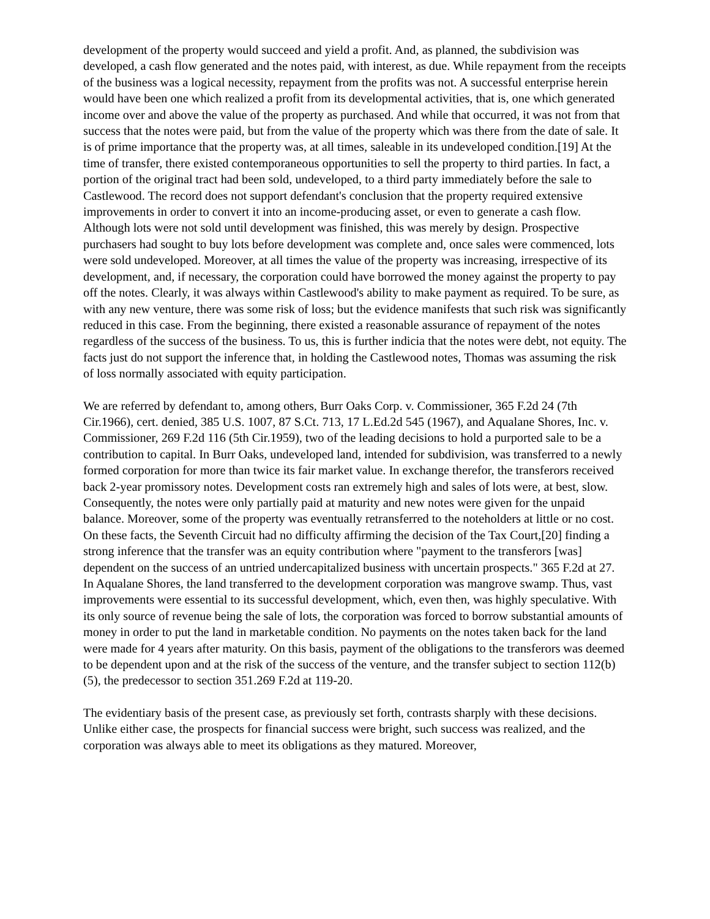development of the property would succeed and yield a profit. And, as planned, the subdivision was developed, a cash flow generated and the notes paid, with interest, as due. While repayment from the receipts of the business was a logical necessity, repayment from the profits was not. A successful enterprise herein would have been one which realized a profit from its developmental activities, that is, one which generated income over and above the value of the property as purchased. And while that occurred, it was not from that success that the notes were paid, but from the value of the property which was there from the date of sale. It is of prime importance that the property was, at all times, saleable in its undeveloped condition.[19] At the time of transfer, there existed contemporaneous opportunities to sell the property to third parties. In fact, a portion of the original tract had been sold, undeveloped, to a third party immediately before the sale to Castlewood. The record does not support defendant's conclusion that the property required extensive improvements in order to convert it into an income-producing asset, or even to generate a cash flow. Although lots were not sold until development was finished, this was merely by design. Prospective purchasers had sought to buy lots before development was complete and, once sales were commenced, lots were sold undeveloped. Moreover, at all times the value of the property was increasing, irrespective of its development, and, if necessary, the corporation could have borrowed the money against the property to pay off the notes. Clearly, it was always within Castlewood's ability to make payment as required. To be sure, as with any new venture, there was some risk of loss; but the evidence manifests that such risk was significantly reduced in this case. From the beginning, there existed a reasonable assurance of repayment of the notes regardless of the success of the business. To us, this is further indicia that the notes were debt, not equity. The facts just do not support the inference that, in holding the Castlewood notes, Thomas was assuming the risk of loss normally associated with equity participation.
We are referred by defendant to, among others, Burr Oaks Corp. v. Commissioner, 365 F.2d 24 (7th Cir.1966), cert. denied, 385 U.S. 1007, 87 S.Ct. 713, 17 L.Ed.2d 545 (1967), and Aqualane Shores, Inc. v. Commissioner, 269 F.2d 116 (5th Cir.1959), two of the leading decisions to hold a purported sale to be a contribution to capital. In Burr Oaks, undeveloped land, intended for subdivision, was transferred to a newly formed corporation for more than twice its fair market value. In exchange therefor, the transferors received back 2-year promissory notes. Development costs ran extremely high and sales of lots were, at best, slow. Consequently, the notes were only partially paid at maturity and new notes were given for the unpaid balance. Moreover, some of the property was eventually retransferred to the noteholders at little or no cost. On these facts, the Seventh Circuit had no difficulty affirming the decision of the Tax Court,[20] finding a strong inference that the transfer was an equity contribution where "payment to the transferors [was] dependent on the success of an untried undercapitalized business with uncertain prospects." 365 F.2d at 27. In Aqualane Shores, the land transferred to the development corporation was mangrove swamp. Thus, vast improvements were essential to its successful development, which, even then, was highly speculative. With its only source of revenue being the sale of lots, the corporation was forced to borrow substantial amounts of money in order to put the land in marketable condition. No payments on the notes taken back for the land were made for 4 years after maturity. On this basis, payment of the obligations to the transferors was deemed to be dependent upon and at the risk of the success of the venture, and the transfer subject to section 112(b)(5), the predecessor to section 351.269 F.2d at 119-20.
The evidentiary basis of the present case, as previously set forth, contrasts sharply with these decisions. Unlike either case, the prospects for financial success were bright, such success was realized, and the corporation was always able to meet its obligations as they matured. Moreover,